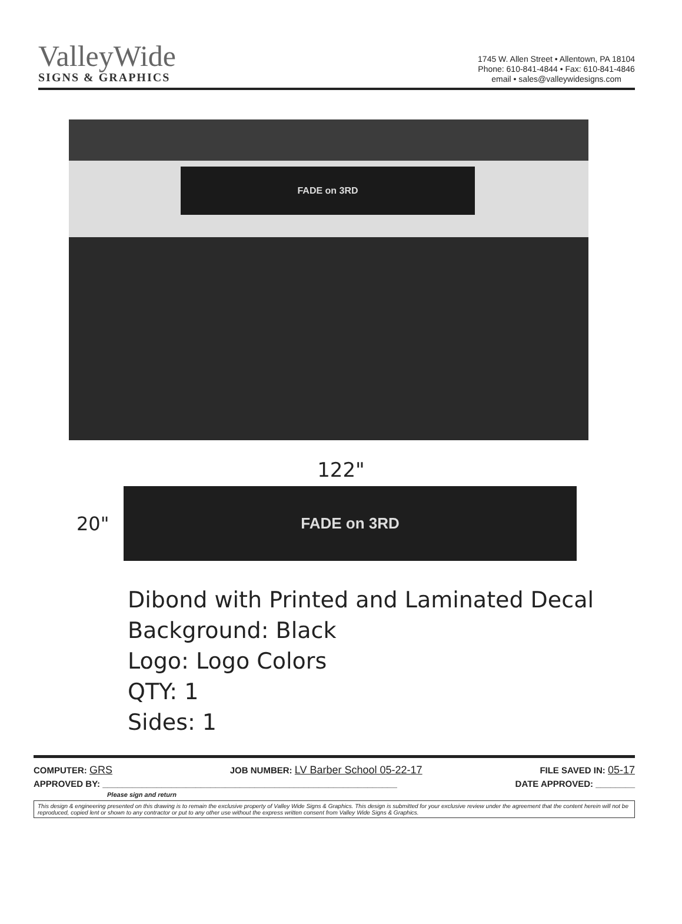ValleyWide
SIGNS & GRAPHICS
1745 W. Allen Street • Allentown, PA 18104
Phone: 610-841-4844 • Fax: 610-841-4846
email • sales@valleywidesigns.com
FADE on 3RD
122"
20"
FADE on 3RD
Dibond with Printed and Laminated Decal
Background: Black
Logo: Logo Colors
QTY: 1
Sides: 1
COMPUTER: GRS JOB NUMBER: LV Barber School 05-22-17 FILE SAVED IN: 05-17
APPROVED BY: ____________________________________________________________ DATE APPROVED: ________
Please sign and return
This design & engineering presented on this drawing is to remain the exclusive property of Valley Wide Signs & Graphics. This design is submitted for your exclusive review under the agreement that the content herein will not be reproduced, copied lent or shown to any contractor or put to any other use without the express written consent from Valley Wide Signs & Graphics.